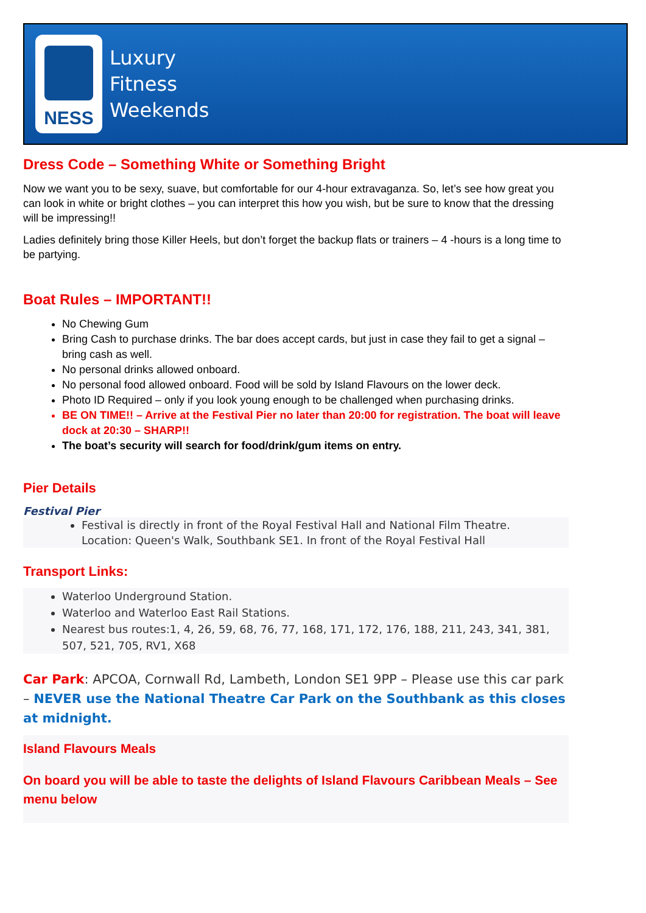NESS
Luxury
Fitness
Weekends
Dress Code – Something White or Something Bright
Now we want you to be sexy, suave, but comfortable for our 4-hour extravaganza. So, let’s see how great you can look in white or bright clothes – you can interpret this how you wish, but be sure to know that the dressing will be impressing!!
Ladies definitely bring those Killer Heels, but don’t forget the backup flats or trainers – 4 -hours is a long time to be partying.
Boat Rules – IMPORTANT!!
No Chewing Gum
Bring Cash to purchase drinks. The bar does accept cards, but just in case they fail to get a signal – bring cash as well.
No personal drinks allowed onboard.
No personal food allowed onboard. Food will be sold by Island Flavours on the lower deck.
Photo ID Required – only if you look young enough to be challenged when purchasing drinks.
BE ON TIME!! – Arrive at the Festival Pier no later than 20:00 for registration. The boat will leave dock at 20:30 – SHARP!!
The boat’s security will search for food/drink/gum items on entry.
Pier Details
Festival Pier
Festival is directly in front of the Royal Festival Hall and National Film Theatre.
Location: Queen's Walk, Southbank SE1. In front of the Royal Festival Hall
Transport Links:
Waterloo Underground Station.
Waterloo and Waterloo East Rail Stations.
Nearest bus routes:1, 4, 26, 59, 68, 76, 77, 168, 171, 172, 176, 188, 211, 243, 341, 381, 507, 521, 705, RV1, X68
Car Park: APCOA, Cornwall Rd, Lambeth, London SE1 9PP – Please use this car park – NEVER use the National Theatre Car Park on the Southbank as this closes at midnight.
Island Flavours Meals
On board you will be able to taste the delights of Island Flavours Caribbean Meals – See menu below